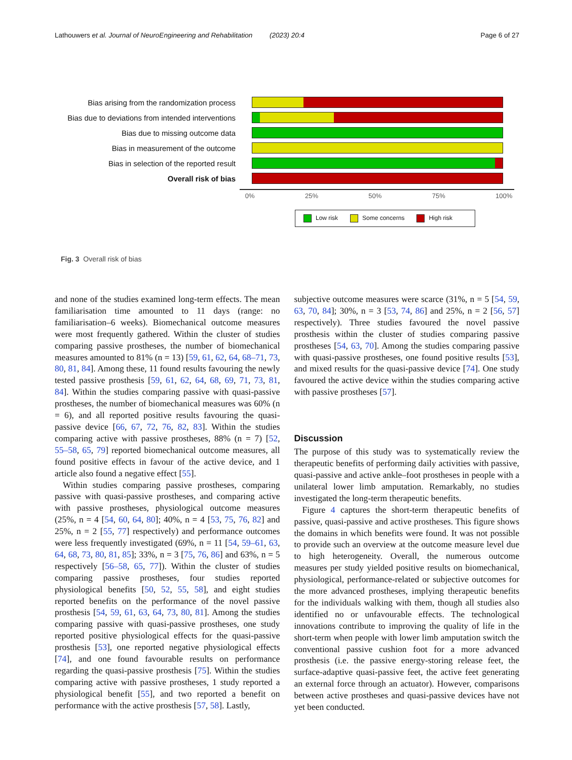Lathouwers et al. Journal of NeuroEngineering and Rehabilitation (2023) 20:4 Page 6 of 27
Bias arising from the randomization process
Bias due to deviations from intended interventions
Bias due to missing outcome data
Bias in measurement of the outcome
Bias in selection of the reported result
Overall risk of bias
0% 25% 50% 75% 100%
Low risk Some concerns High risk
Fig. 3 Overall risk of bias
and none of the studies examined long-term effects. The mean familiarisation time amounted to 11 days (range: no familiarisation–6 weeks). Biomechanical outcome measures were most frequently gathered. Within the cluster of studies comparing passive prostheses, the number of biomechanical measures amounted to 81% (n = 13) [59, 61, 62, 64, 68–71, 73, 80, 81, 84]. Among these, 11 found results favouring the newly tested passive prosthesis [59, 61, 62, 64, 68, 69, 71, 73, 81, 84]. Within the studies comparing passive with quasi-passive prostheses, the number of biomechanical measures was 60% (n = 6), and all reported positive results favouring the quasi-passive device [66, 67, 72, 76, 82, 83]. Within the studies comparing active with passive prostheses, 88% (n = 7) [52, 55–58, 65, 79] reported biomechanical outcome measures, all found positive effects in favour of the active device, and 1 article also found a negative effect [55].
Within studies comparing passive prostheses, comparing passive with quasi-passive prostheses, and comparing active with passive prostheses, physiological outcome measures (25%, n = 4 [54, 60, 64, 80]; 40%, n = 4 [53, 75, 76, 82] and 25%, n = 2 [55, 77] respectively) and performance outcomes were less frequently investigated (69%, n = 11 [54, 59–61, 63, 64, 68, 73, 80, 81, 85]; 33%, n = 3 [75, 76, 86] and 63%, n = 5 respectively [56–58, 65, 77]). Within the cluster of studies comparing passive prostheses, four studies reported physiological benefits [50, 52, 55, 58], and eight studies reported benefits on the performance of the novel passive prosthesis [54, 59, 61, 63, 64, 73, 80, 81]. Among the studies comparing passive with quasi-passive prostheses, one study reported positive physiological effects for the quasi-passive prosthesis [53], one reported negative physiological effects [74], and one found favourable results on performance regarding the quasi-passive prosthesis [75]. Within the studies comparing active with passive prostheses, 1 study reported a physiological benefit [55], and two reported a benefit on performance with the active prosthesis [57, 58]. Lastly,
subjective outcome measures were scarce (31%, n = 5 [54, 59, 63, 70, 84]; 30%, n = 3 [53, 74, 86] and 25%, n = 2 [56, 57] respectively). Three studies favoured the novel passive prosthesis within the cluster of studies comparing passive prostheses [54, 63, 70]. Among the studies comparing passive with quasi-passive prostheses, one found positive results [53], and mixed results for the quasi-passive device [74]. One study favoured the active device within the studies comparing active with passive prostheses [57].
Discussion
The purpose of this study was to systematically review the therapeutic benefits of performing daily activities with passive, quasi-passive and active ankle–foot prostheses in people with a unilateral lower limb amputation. Remarkably, no studies investigated the long-term therapeutic benefits.
Figure 4 captures the short-term therapeutic benefits of passive, quasi-passive and active prostheses. This figure shows the domains in which benefits were found. It was not possible to provide such an overview at the outcome measure level due to high heterogeneity. Overall, the numerous outcome measures per study yielded positive results on biomechanical, physiological, performance-related or subjective outcomes for the more advanced prostheses, implying therapeutic benefits for the individuals walking with them, though all studies also identified no or unfavourable effects. The technological innovations contribute to improving the quality of life in the short-term when people with lower limb amputation switch the conventional passive cushion foot for a more advanced prosthesis (i.e. the passive energy-storing release feet, the surface-adaptive quasi-passive feet, the active feet generating an external force through an actuator). However, comparisons between active prostheses and quasi-passive devices have not yet been conducted.